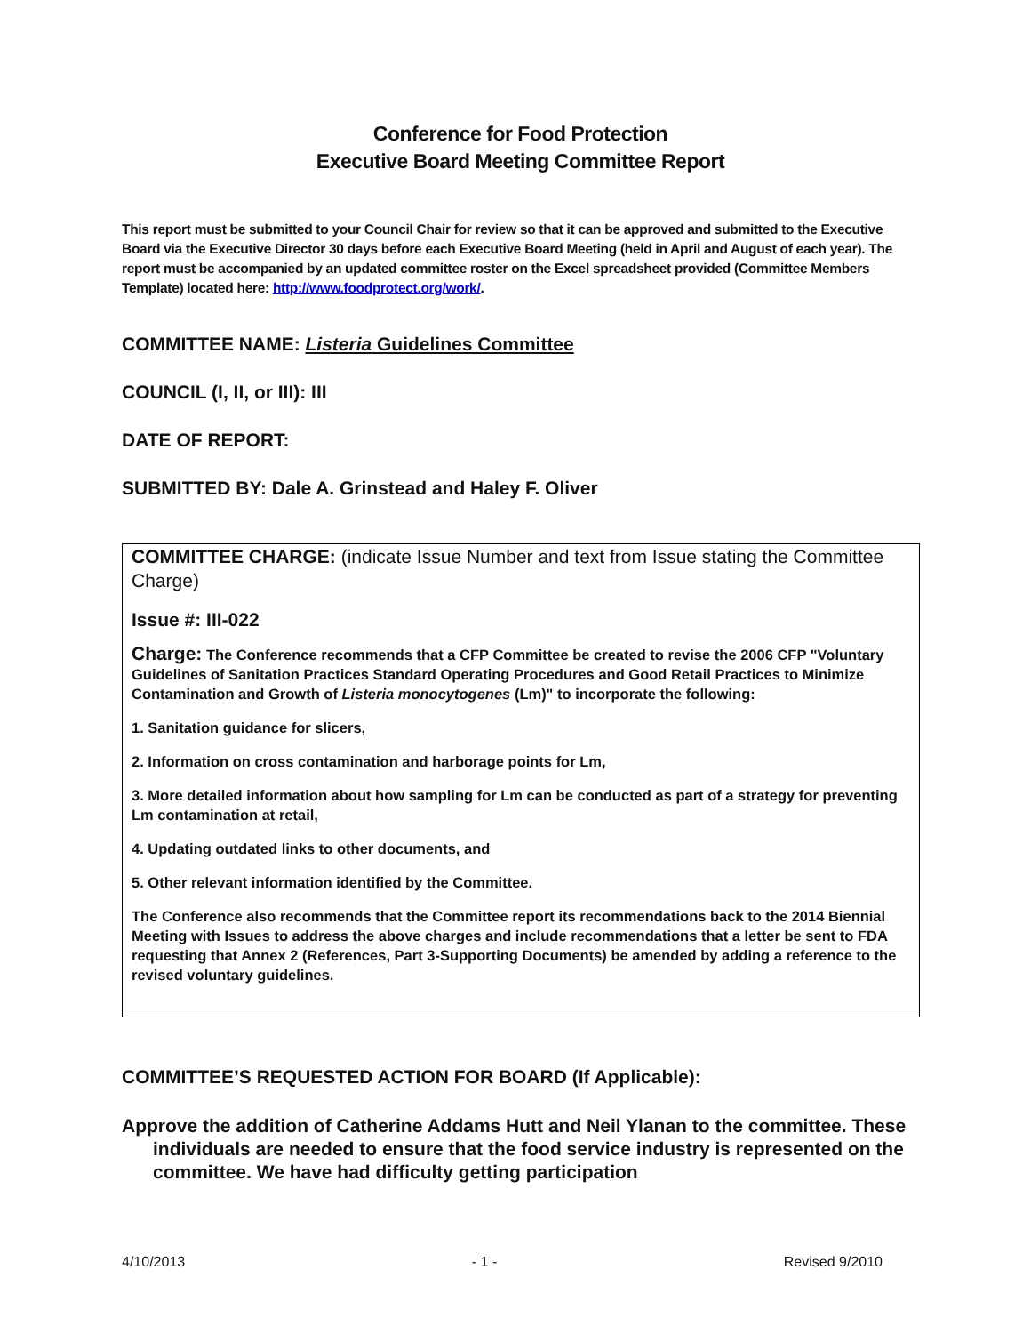Conference for Food Protection
Executive Board Meeting Committee Report
This report must be submitted to your Council Chair for review so that it can be approved and submitted to the Executive Board via the Executive Director 30 days before each Executive Board Meeting (held in April and August of each year). The report must be accompanied by an updated committee roster on the Excel spreadsheet provided (Committee Members Template) located here: http://www.foodprotect.org/work/.
COMMITTEE NAME: Listeria Guidelines Committee
COUNCIL (I, II, or III): III
DATE OF REPORT:
SUBMITTED BY: Dale A. Grinstead and Haley F. Oliver
COMMITTEE CHARGE: (indicate Issue Number and text from Issue stating the Committee Charge)
Issue #: III-022
Charge: The Conference recommends that a CFP Committee be created to revise the 2006 CFP "Voluntary Guidelines of Sanitation Practices Standard Operating Procedures and Good Retail Practices to Minimize Contamination and Growth of Listeria monocytogenes (Lm)" to incorporate the following:
1. Sanitation guidance for slicers,
2. Information on cross contamination and harborage points for Lm,
3. More detailed information about how sampling for Lm can be conducted as part of a strategy for preventing Lm contamination at retail,
4. Updating outdated links to other documents, and
5. Other relevant information identified by the Committee.
The Conference also recommends that the Committee report its recommendations back to the 2014 Biennial Meeting with Issues to address the above charges and include recommendations that a letter be sent to FDA requesting that Annex 2 (References, Part 3-Supporting Documents) be amended by adding a reference to the revised voluntary guidelines.
COMMITTEE’S REQUESTED ACTION FOR BOARD (If Applicable):
Approve the addition of Catherine Addams Hutt and Neil Ylanan to the committee. These individuals are needed to ensure that the food service industry is represented on the committee. We have had difficulty getting participation
4/10/2013 - 1 - Revised 9/2010